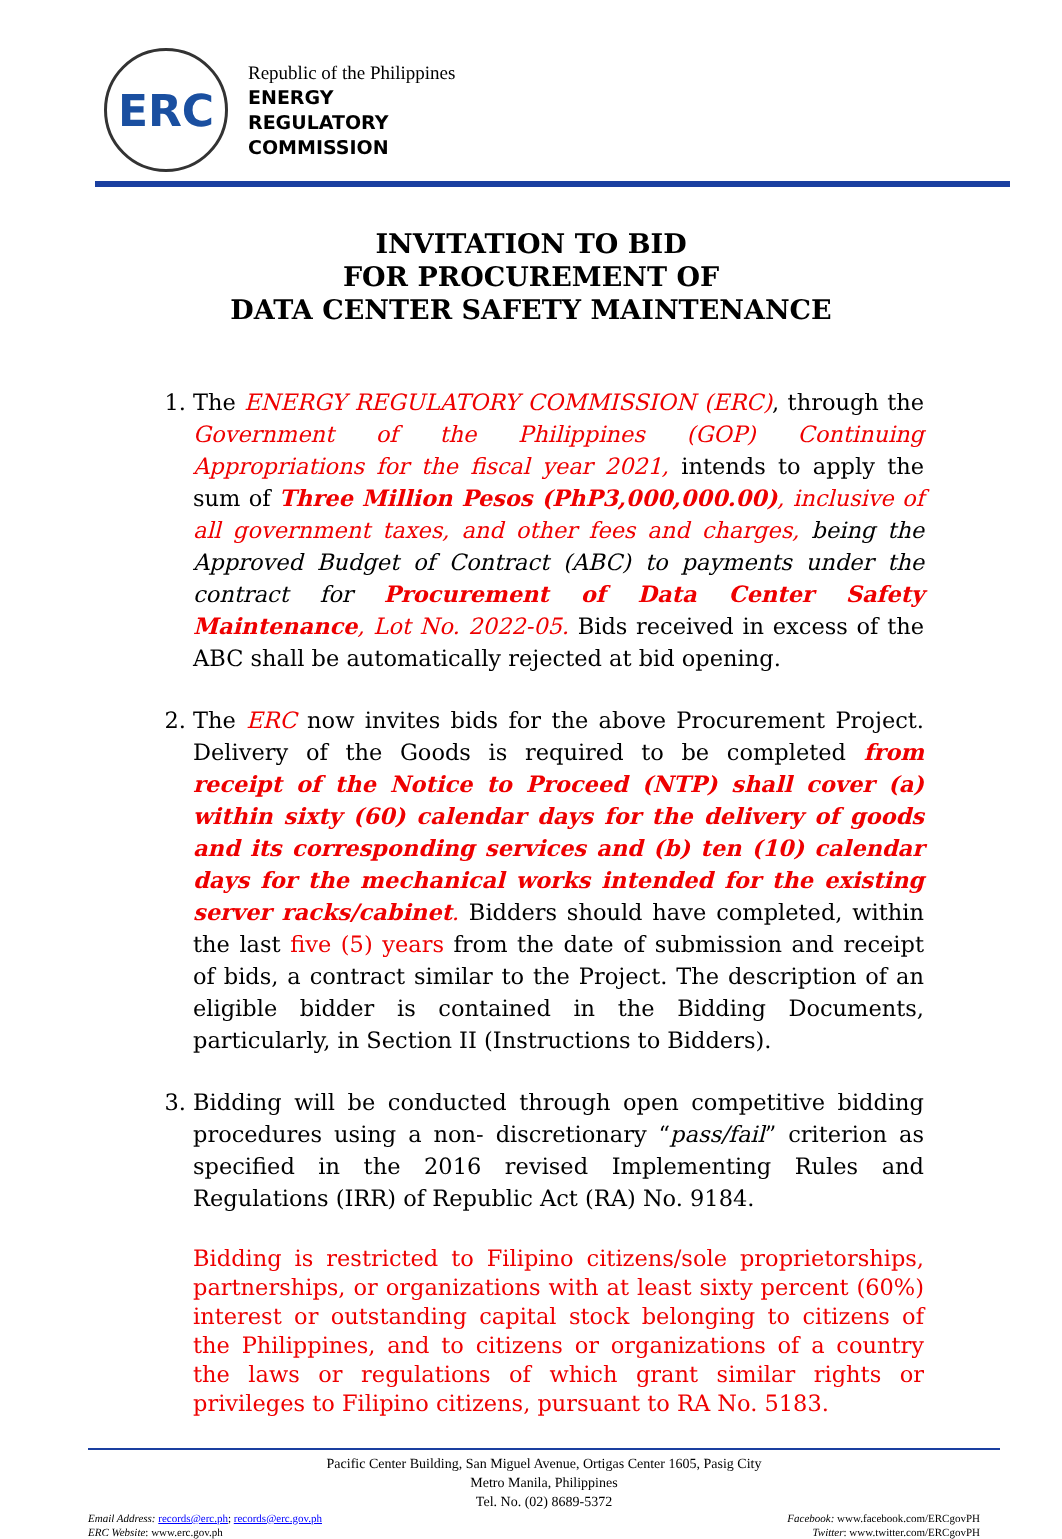ERC
Republic of the Philippines
ENERGY
REGULATORY
COMMISSION
INVITATION TO BID
FOR PROCUREMENT OF
DATA CENTER SAFETY MAINTENANCE
1. The ENERGY REGULATORY COMMISSION (ERC), through the Government of the Philippines (GOP) Continuing Appropriations for the fiscal year 2021, intends to apply the sum of Three Million Pesos (PhP3,000,000.00), inclusive of all government taxes, and other fees and charges, being the Approved Budget of Contract (ABC) to payments under the contract for Procurement of Data Center Safety Maintenance, Lot No. 2022-05. Bids received in excess of the ABC shall be automatically rejected at bid opening.
2. The ERC now invites bids for the above Procurement Project. Delivery of the Goods is required to be completed from receipt of the Notice to Proceed (NTP) shall cover (a) within sixty (60) calendar days for the delivery of goods and its corresponding services and (b) ten (10) calendar days for the mechanical works intended for the existing server racks/cabinet. Bidders should have completed, within the last five (5) years from the date of submission and receipt of bids, a contract similar to the Project. The description of an eligible bidder is contained in the Bidding Documents, particularly, in Section II (Instructions to Bidders).
3. Bidding will be conducted through open competitive bidding procedures using a non- discretionary “pass/fail” criterion as specified in the 2016 revised Implementing Rules and Regulations (IRR) of Republic Act (RA) No. 9184.
Bidding is restricted to Filipino citizens/sole proprietorships, partnerships, or organizations with at least sixty percent (60%) interest or outstanding capital stock belonging to citizens of the Philippines, and to citizens or organizations of a country the laws or regulations of which grant similar rights or privileges to Filipino citizens, pursuant to RA No. 5183.
Pacific Center Building, San Miguel Avenue, Ortigas Center 1605, Pasig City
Metro Manila, Philippines
Tel. No. (02) 8689-5372
Email Address: records@erc.ph; records@erc.gov.ph
ERC Website: www.erc.gov.ph
Facebook: www.facebook.com/ERCgovPH
Twitter: www.twitter.com/ERCgovPH